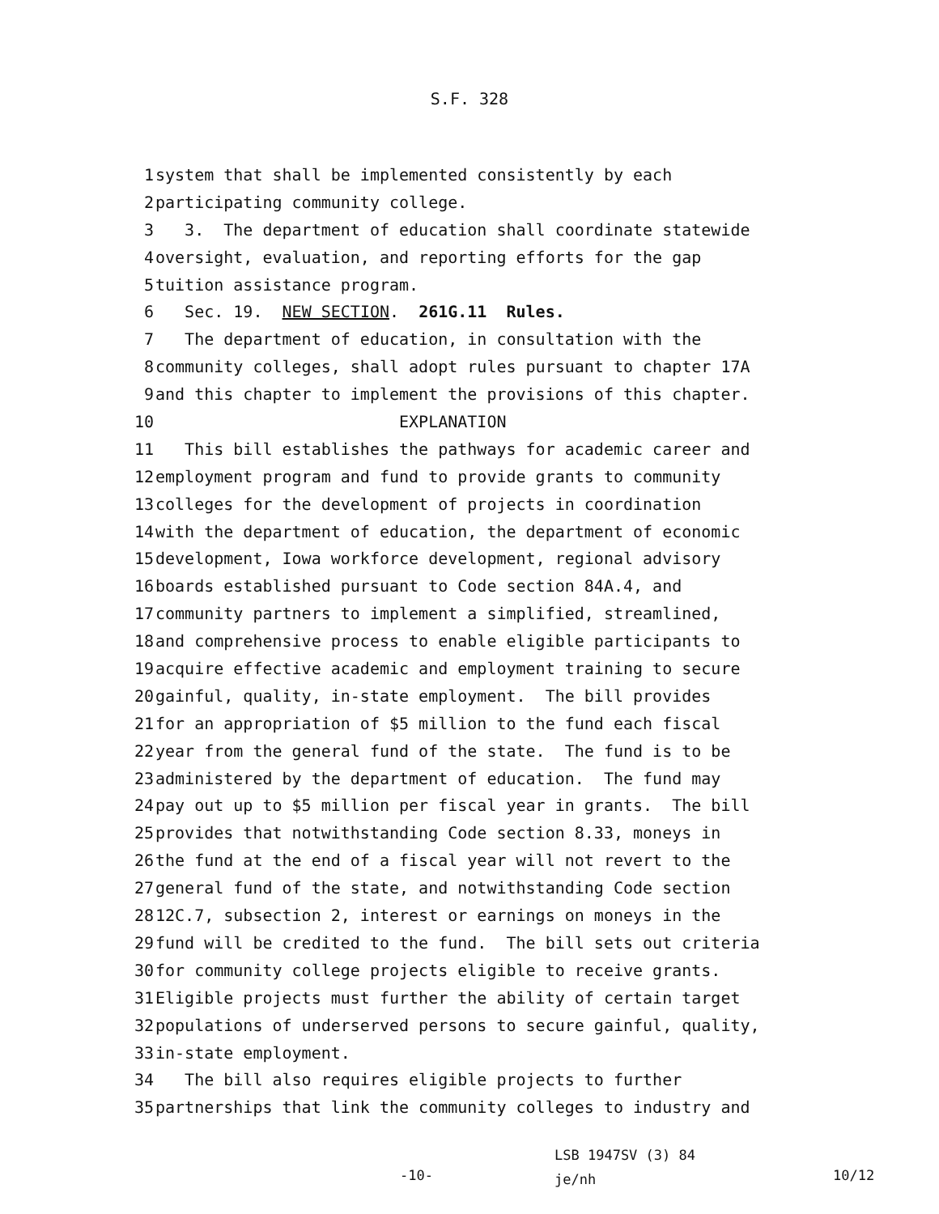S.F. 328
1 system that shall be implemented consistently by each
2 participating community college.
3 3. The department of education shall coordinate statewide
4 oversight, evaluation, and reporting efforts for the gap
5 tuition assistance program.
6 Sec. 19. NEW SECTION. 261G.11 Rules.
7 The department of education, in consultation with the
8 community colleges, shall adopt rules pursuant to chapter 17A
9 and this chapter to implement the provisions of this chapter.
10 EXPLANATION
11 This bill establishes the pathways for academic career and
12 employment program and fund to provide grants to community
13 colleges for the development of projects in coordination
14 with the department of education, the department of economic
15 development, Iowa workforce development, regional advisory
16 boards established pursuant to Code section 84A.4, and
17 community partners to implement a simplified, streamlined,
18 and comprehensive process to enable eligible participants to
19 acquire effective academic and employment training to secure
20 gainful, quality, in-state employment. The bill provides
21 for an appropriation of $5 million to the fund each fiscal
22 year from the general fund of the state. The fund is to be
23 administered by the department of education. The fund may
24 pay out up to $5 million per fiscal year in grants. The bill
25 provides that notwithstanding Code section 8.33, moneys in
26 the fund at the end of a fiscal year will not revert to the
27 general fund of the state, and notwithstanding Code section
28 12C.7, subsection 2, interest or earnings on moneys in the
29 fund will be credited to the fund. The bill sets out criteria
30 for community college projects eligible to receive grants.
31 Eligible projects must further the ability of certain target
32 populations of underserved persons to secure gainful, quality,
33 in-state employment.
34 The bill also requires eligible projects to further
35 partnerships that link the community colleges to industry and
-10-
LSB 1947SV (3) 84
je/nh
10/12